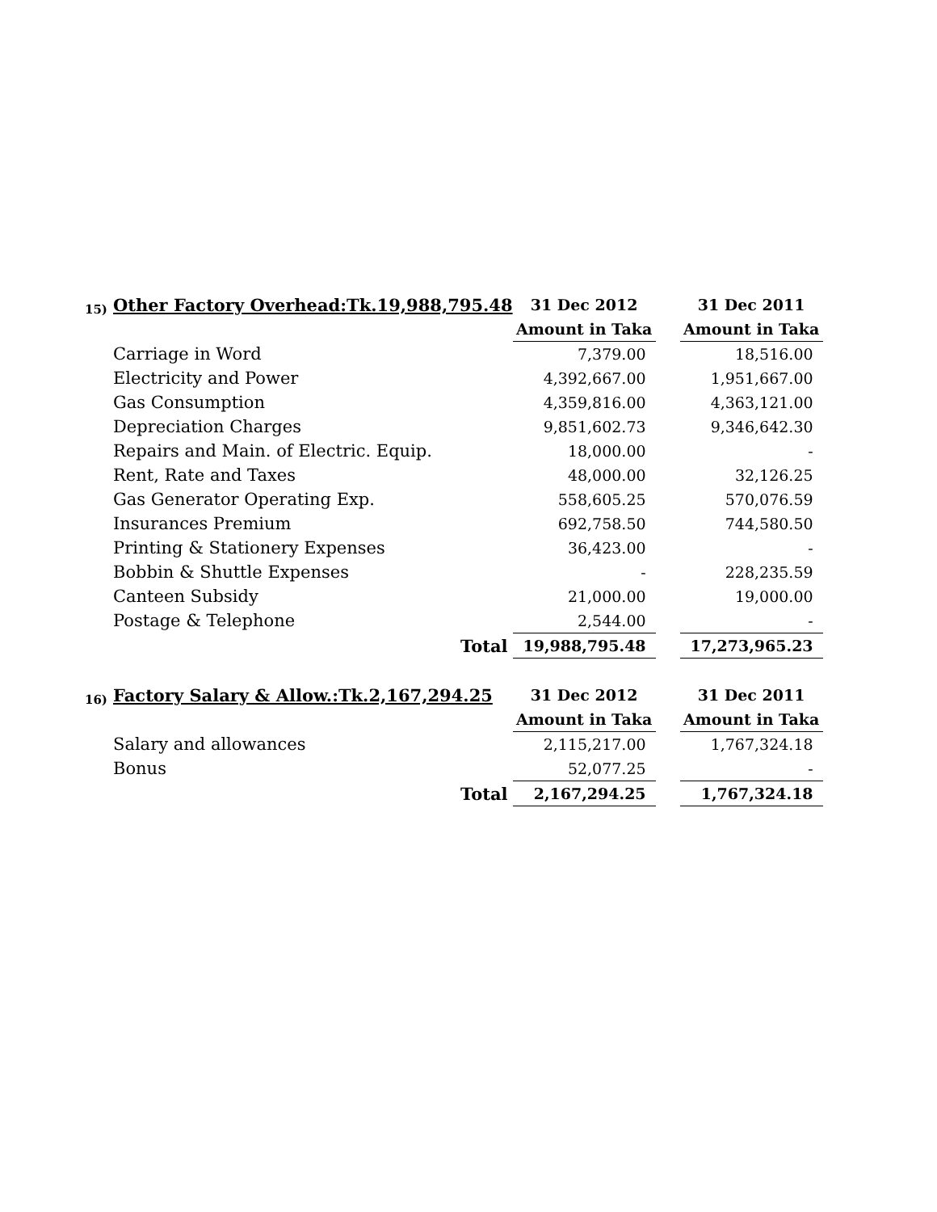| 15) | Other Factory Overhead:Tk.19,988,795.48 | 31 Dec 2012 | | 31 Dec 2011 |
| | | Amount in Taka | | Amount in Taka |
| | Carriage in Word | 7,379.00 | | 18,516.00 |
| | Electricity and Power | 4,392,667.00 | | 1,951,667.00 |
| | Gas Consumption | 4,359,816.00 | | 4,363,121.00 |
| | Depreciation Charges | 9,851,602.73 | | 9,346,642.30 |
| | Repairs and Main. of Electric. Equip. | 18,000.00 | | - |
| | Rent, Rate and Taxes | 48,000.00 | | 32,126.25 |
| | Gas Generator Operating Exp. | 558,605.25 | | 570,076.59 |
| | Insurances Premium | 692,758.50 | | 744,580.50 |
| | Printing & Stationery Expenses | 36,423.00 | | - |
| | Bobbin & Shuttle Expenses | - | | 228,235.59 |
| | Canteen Subsidy | 21,000.00 | | 19,000.00 |
| | Postage & Telephone | 2,544.00 | | - |
| | Total | 19,988,795.48 | | 17,273,965.23 |
| 16) | Factory Salary & Allow.:Tk.2,167,294.25 | 31 Dec 2012 | | 31 Dec 2011 |
| | | Amount in Taka | | Amount in Taka |
| | Salary and allowances | 2,115,217.00 | | 1,767,324.18 |
| | Bonus | 52,077.25 | | - |
| | Total | 2,167,294.25 | | 1,767,324.18 |